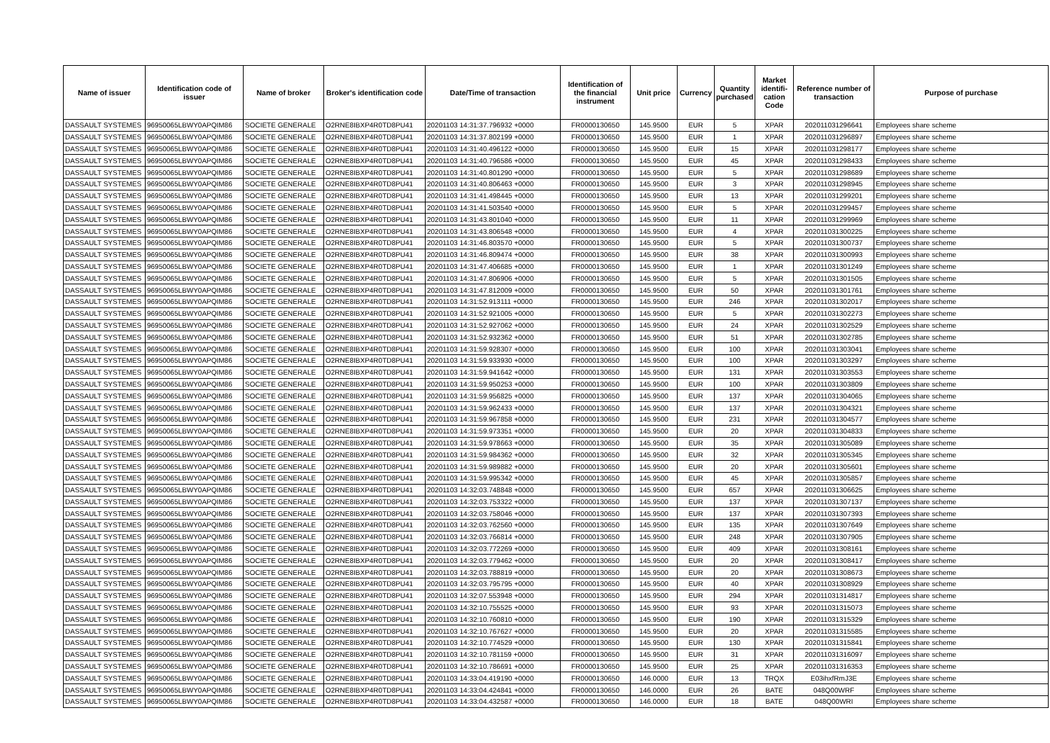| Name of issuer | Identification code of issuer | Name of broker | Broker's identification code | Date/Time of transaction | Identification of the financial instrument | Unit price | Currency | Quantity purchased | Market identifi-cation Code | Reference number of transaction | Purpose of purchase |
| --- | --- | --- | --- | --- | --- | --- | --- | --- | --- | --- | --- |
| DASSAULT SYSTEMES | 96950065LBWY0APQIM86 | SOCIETE GENERALE | O2RNE8IBXP4R0TD8PU41 | 20201103 14:31:37.796932 +0000 | FR0000130650 | 145.9500 | EUR | 5 | XPAR | 202011031296641 | Employees share scheme |
| DASSAULT SYSTEMES | 96950065LBWY0APQIM86 | SOCIETE GENERALE | O2RNE8IBXP4R0TD8PU41 | 20201103 14:31:37.802199 +0000 | FR0000130650 | 145.9500 | EUR | 1 | XPAR | 202011031296897 | Employees share scheme |
| DASSAULT SYSTEMES | 96950065LBWY0APQIM86 | SOCIETE GENERALE | O2RNE8IBXP4R0TD8PU41 | 20201103 14:31:40.496122 +0000 | FR0000130650 | 145.9500 | EUR | 15 | XPAR | 202011031298177 | Employees share scheme |
| DASSAULT SYSTEMES | 96950065LBWY0APQIM86 | SOCIETE GENERALE | O2RNE8IBXP4R0TD8PU41 | 20201103 14:31:40.796586 +0000 | FR0000130650 | 145.9500 | EUR | 45 | XPAR | 202011031298433 | Employees share scheme |
| DASSAULT SYSTEMES | 96950065LBWY0APQIM86 | SOCIETE GENERALE | O2RNE8IBXP4R0TD8PU41 | 20201103 14:31:40.801290 +0000 | FR0000130650 | 145.9500 | EUR | 5 | XPAR | 202011031298689 | Employees share scheme |
| DASSAULT SYSTEMES | 96950065LBWY0APQIM86 | SOCIETE GENERALE | O2RNE8IBXP4R0TD8PU41 | 20201103 14:31:40.806463 +0000 | FR0000130650 | 145.9500 | EUR | 3 | XPAR | 202011031298945 | Employees share scheme |
| DASSAULT SYSTEMES | 96950065LBWY0APQIM86 | SOCIETE GENERALE | O2RNE8IBXP4R0TD8PU41 | 20201103 14:31:41.498445 +0000 | FR0000130650 | 145.9500 | EUR | 13 | XPAR | 202011031299201 | Employees share scheme |
| DASSAULT SYSTEMES | 96950065LBWY0APQIM86 | SOCIETE GENERALE | O2RNE8IBXP4R0TD8PU41 | 20201103 14:31:41.503540 +0000 | FR0000130650 | 145.9500 | EUR | 5 | XPAR | 202011031299457 | Employees share scheme |
| DASSAULT SYSTEMES | 96950065LBWY0APQIM86 | SOCIETE GENERALE | O2RNE8IBXP4R0TD8PU41 | 20201103 14:31:43.801040 +0000 | FR0000130650 | 145.9500 | EUR | 11 | XPAR | 202011031299969 | Employees share scheme |
| DASSAULT SYSTEMES | 96950065LBWY0APQIM86 | SOCIETE GENERALE | O2RNE8IBXP4R0TD8PU41 | 20201103 14:31:43.806548 +0000 | FR0000130650 | 145.9500 | EUR | 4 | XPAR | 202011031300225 | Employees share scheme |
| DASSAULT SYSTEMES | 96950065LBWY0APQIM86 | SOCIETE GENERALE | O2RNE8IBXP4R0TD8PU41 | 20201103 14:31:46.803570 +0000 | FR0000130650 | 145.9500 | EUR | 5 | XPAR | 202011031300737 | Employees share scheme |
| DASSAULT SYSTEMES | 96950065LBWY0APQIM86 | SOCIETE GENERALE | O2RNE8IBXP4R0TD8PU41 | 20201103 14:31:46.809474 +0000 | FR0000130650 | 145.9500 | EUR | 38 | XPAR | 202011031300993 | Employees share scheme |
| DASSAULT SYSTEMES | 96950065LBWY0APQIM86 | SOCIETE GENERALE | O2RNE8IBXP4R0TD8PU41 | 20201103 14:31:47.406685 +0000 | FR0000130650 | 145.9500 | EUR | 1 | XPAR | 202011031301249 | Employees share scheme |
| DASSAULT SYSTEMES | 96950065LBWY0APQIM86 | SOCIETE GENERALE | O2RNE8IBXP4R0TD8PU41 | 20201103 14:31:47.806906 +0000 | FR0000130650 | 145.9500 | EUR | 5 | XPAR | 202011031301505 | Employees share scheme |
| DASSAULT SYSTEMES | 96950065LBWY0APQIM86 | SOCIETE GENERALE | O2RNE8IBXP4R0TD8PU41 | 20201103 14:31:47.812009 +0000 | FR0000130650 | 145.9500 | EUR | 50 | XPAR | 202011031301761 | Employees share scheme |
| DASSAULT SYSTEMES | 96950065LBWY0APQIM86 | SOCIETE GENERALE | O2RNE8IBXP4R0TD8PU41 | 20201103 14:31:52.913111 +0000 | FR0000130650 | 145.9500 | EUR | 246 | XPAR | 202011031302017 | Employees share scheme |
| DASSAULT SYSTEMES | 96950065LBWY0APQIM86 | SOCIETE GENERALE | O2RNE8IBXP4R0TD8PU41 | 20201103 14:31:52.921005 +0000 | FR0000130650 | 145.9500 | EUR | 5 | XPAR | 202011031302273 | Employees share scheme |
| DASSAULT SYSTEMES | 96950065LBWY0APQIM86 | SOCIETE GENERALE | O2RNE8IBXP4R0TD8PU41 | 20201103 14:31:52.927062 +0000 | FR0000130650 | 145.9500 | EUR | 24 | XPAR | 202011031302529 | Employees share scheme |
| DASSAULT SYSTEMES | 96950065LBWY0APQIM86 | SOCIETE GENERALE | O2RNE8IBXP4R0TD8PU41 | 20201103 14:31:52.932362 +0000 | FR0000130650 | 145.9500 | EUR | 51 | XPAR | 202011031302785 | Employees share scheme |
| DASSAULT SYSTEMES | 96950065LBWY0APQIM86 | SOCIETE GENERALE | O2RNE8IBXP4R0TD8PU41 | 20201103 14:31:59.928307 +0000 | FR0000130650 | 145.9500 | EUR | 100 | XPAR | 202011031303041 | Employees share scheme |
| DASSAULT SYSTEMES | 96950065LBWY0APQIM86 | SOCIETE GENERALE | O2RNE8IBXP4R0TD8PU41 | 20201103 14:31:59.933930 +0000 | FR0000130650 | 145.9500 | EUR | 100 | XPAR | 202011031303297 | Employees share scheme |
| DASSAULT SYSTEMES | 96950065LBWY0APQIM86 | SOCIETE GENERALE | O2RNE8IBXP4R0TD8PU41 | 20201103 14:31:59.941642 +0000 | FR0000130650 | 145.9500 | EUR | 131 | XPAR | 202011031303553 | Employees share scheme |
| DASSAULT SYSTEMES | 96950065LBWY0APQIM86 | SOCIETE GENERALE | O2RNE8IBXP4R0TD8PU41 | 20201103 14:31:59.950253 +0000 | FR0000130650 | 145.9500 | EUR | 100 | XPAR | 202011031303809 | Employees share scheme |
| DASSAULT SYSTEMES | 96950065LBWY0APQIM86 | SOCIETE GENERALE | O2RNE8IBXP4R0TD8PU41 | 20201103 14:31:59.956825 +0000 | FR0000130650 | 145.9500 | EUR | 137 | XPAR | 202011031304065 | Employees share scheme |
| DASSAULT SYSTEMES | 96950065LBWY0APQIM86 | SOCIETE GENERALE | O2RNE8IBXP4R0TD8PU41 | 20201103 14:31:59.962433 +0000 | FR0000130650 | 145.9500 | EUR | 137 | XPAR | 202011031304321 | Employees share scheme |
| DASSAULT SYSTEMES | 96950065LBWY0APQIM86 | SOCIETE GENERALE | O2RNE8IBXP4R0TD8PU41 | 20201103 14:31:59.967858 +0000 | FR0000130650 | 145.9500 | EUR | 231 | XPAR | 202011031304577 | Employees share scheme |
| DASSAULT SYSTEMES | 96950065LBWY0APQIM86 | SOCIETE GENERALE | O2RNE8IBXP4R0TD8PU41 | 20201103 14:31:59.973351 +0000 | FR0000130650 | 145.9500 | EUR | 20 | XPAR | 202011031304833 | Employees share scheme |
| DASSAULT SYSTEMES | 96950065LBWY0APQIM86 | SOCIETE GENERALE | O2RNE8IBXP4R0TD8PU41 | 20201103 14:31:59.978663 +0000 | FR0000130650 | 145.9500 | EUR | 35 | XPAR | 202011031305089 | Employees share scheme |
| DASSAULT SYSTEMES | 96950065LBWY0APQIM86 | SOCIETE GENERALE | O2RNE8IBXP4R0TD8PU41 | 20201103 14:31:59.984362 +0000 | FR0000130650 | 145.9500 | EUR | 32 | XPAR | 202011031305345 | Employees share scheme |
| DASSAULT SYSTEMES | 96950065LBWY0APQIM86 | SOCIETE GENERALE | O2RNE8IBXP4R0TD8PU41 | 20201103 14:31:59.989882 +0000 | FR0000130650 | 145.9500 | EUR | 20 | XPAR | 202011031305601 | Employees share scheme |
| DASSAULT SYSTEMES | 96950065LBWY0APQIM86 | SOCIETE GENERALE | O2RNE8IBXP4R0TD8PU41 | 20201103 14:31:59.995342 +0000 | FR0000130650 | 145.9500 | EUR | 45 | XPAR | 202011031305857 | Employees share scheme |
| DASSAULT SYSTEMES | 96950065LBWY0APQIM86 | SOCIETE GENERALE | O2RNE8IBXP4R0TD8PU41 | 20201103 14:32:03.748848 +0000 | FR0000130650 | 145.9500 | EUR | 657 | XPAR | 202011031306625 | Employees share scheme |
| DASSAULT SYSTEMES | 96950065LBWY0APQIM86 | SOCIETE GENERALE | O2RNE8IBXP4R0TD8PU41 | 20201103 14:32:03.753322 +0000 | FR0000130650 | 145.9500 | EUR | 137 | XPAR | 202011031307137 | Employees share scheme |
| DASSAULT SYSTEMES | 96950065LBWY0APQIM86 | SOCIETE GENERALE | O2RNE8IBXP4R0TD8PU41 | 20201103 14:32:03.758046 +0000 | FR0000130650 | 145.9500 | EUR | 137 | XPAR | 202011031307393 | Employees share scheme |
| DASSAULT SYSTEMES | 96950065LBWY0APQIM86 | SOCIETE GENERALE | O2RNE8IBXP4R0TD8PU41 | 20201103 14:32:03.762560 +0000 | FR0000130650 | 145.9500 | EUR | 135 | XPAR | 202011031307649 | Employees share scheme |
| DASSAULT SYSTEMES | 96950065LBWY0APQIM86 | SOCIETE GENERALE | O2RNE8IBXP4R0TD8PU41 | 20201103 14:32:03.766814 +0000 | FR0000130650 | 145.9500 | EUR | 248 | XPAR | 202011031307905 | Employees share scheme |
| DASSAULT SYSTEMES | 96950065LBWY0APQIM86 | SOCIETE GENERALE | O2RNE8IBXP4R0TD8PU41 | 20201103 14:32:03.772269 +0000 | FR0000130650 | 145.9500 | EUR | 409 | XPAR | 202011031308161 | Employees share scheme |
| DASSAULT SYSTEMES | 96950065LBWY0APQIM86 | SOCIETE GENERALE | O2RNE8IBXP4R0TD8PU41 | 20201103 14:32:03.779462 +0000 | FR0000130650 | 145.9500 | EUR | 20 | XPAR | 202011031308417 | Employees share scheme |
| DASSAULT SYSTEMES | 96950065LBWY0APQIM86 | SOCIETE GENERALE | O2RNE8IBXP4R0TD8PU41 | 20201103 14:32:03.788819 +0000 | FR0000130650 | 145.9500 | EUR | 20 | XPAR | 202011031308673 | Employees share scheme |
| DASSAULT SYSTEMES | 96950065LBWY0APQIM86 | SOCIETE GENERALE | O2RNE8IBXP4R0TD8PU41 | 20201103 14:32:03.795795 +0000 | FR0000130650 | 145.9500 | EUR | 40 | XPAR | 202011031308929 | Employees share scheme |
| DASSAULT SYSTEMES | 96950065LBWY0APQIM86 | SOCIETE GENERALE | O2RNE8IBXP4R0TD8PU41 | 20201103 14:32:07.553948 +0000 | FR0000130650 | 145.9500 | EUR | 294 | XPAR | 202011031314817 | Employees share scheme |
| DASSAULT SYSTEMES | 96950065LBWY0APQIM86 | SOCIETE GENERALE | O2RNE8IBXP4R0TD8PU41 | 20201103 14:32:10.755525 +0000 | FR0000130650 | 145.9500 | EUR | 93 | XPAR | 202011031315073 | Employees share scheme |
| DASSAULT SYSTEMES | 96950065LBWY0APQIM86 | SOCIETE GENERALE | O2RNE8IBXP4R0TD8PU41 | 20201103 14:32:10.760810 +0000 | FR0000130650 | 145.9500 | EUR | 190 | XPAR | 202011031315329 | Employees share scheme |
| DASSAULT SYSTEMES | 96950065LBWY0APQIM86 | SOCIETE GENERALE | O2RNE8IBXP4R0TD8PU41 | 20201103 14:32:10.767627 +0000 | FR0000130650 | 145.9500 | EUR | 20 | XPAR | 202011031315585 | Employees share scheme |
| DASSAULT SYSTEMES | 96950065LBWY0APQIM86 | SOCIETE GENERALE | O2RNE8IBXP4R0TD8PU41 | 20201103 14:32:10.774529 +0000 | FR0000130650 | 145.9500 | EUR | 130 | XPAR | 202011031315841 | Employees share scheme |
| DASSAULT SYSTEMES | 96950065LBWY0APQIM86 | SOCIETE GENERALE | O2RNE8IBXP4R0TD8PU41 | 20201103 14:32:10.781159 +0000 | FR0000130650 | 145.9500 | EUR | 31 | XPAR | 202011031316097 | Employees share scheme |
| DASSAULT SYSTEMES | 96950065LBWY0APQIM86 | SOCIETE GENERALE | O2RNE8IBXP4R0TD8PU41 | 20201103 14:32:10.786691 +0000 | FR0000130650 | 145.9500 | EUR | 25 | XPAR | 202011031316353 | Employees share scheme |
| DASSAULT SYSTEMES | 96950065LBWY0APQIM86 | SOCIETE GENERALE | O2RNE8IBXP4R0TD8PU41 | 20201103 14:33:04.419190 +0000 | FR0000130650 | 146.0000 | EUR | 13 | TRQX | E03ihxfRmJ3E | Employees share scheme |
| DASSAULT SYSTEMES | 96950065LBWY0APQIM86 | SOCIETE GENERALE | O2RNE8IBXP4R0TD8PU41 | 20201103 14:33:04.424841 +0000 | FR0000130650 | 146.0000 | EUR | 26 | BATE | 048Q00WRF | Employees share scheme |
| DASSAULT SYSTEMES | 96950065LBWY0APQIM86 | SOCIETE GENERALE | O2RNE8IBXP4R0TD8PU41 | 20201103 14:33:04.432587 +0000 | FR0000130650 | 146.0000 | EUR | 18 | BATE | 048Q00WRI | Employees share scheme |